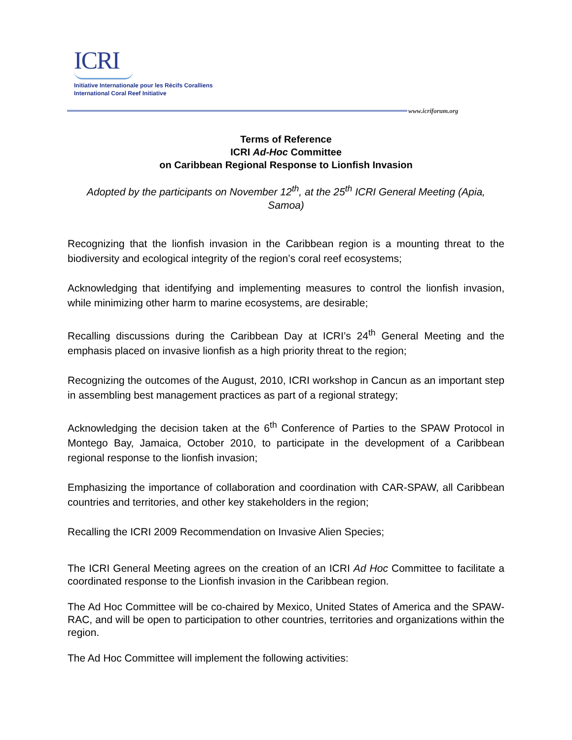ICRI
Initiative Internationale pour les Récifs Coralliens
International Coral Reef Initiative
www.icriforum.org
Terms of Reference
ICRI Ad-Hoc Committee
on Caribbean Regional Response to Lionfish Invasion
Adopted by the participants on November 12<sup>th</sup>, at the 25<sup>th</sup> ICRI General Meeting (Apia, Samoa)
Recognizing that the lionfish invasion in the Caribbean region is a mounting threat to the biodiversity and ecological integrity of the region’s coral reef ecosystems;
Acknowledging that identifying and implementing measures to control the lionfish invasion, while minimizing other harm to marine ecosystems, are desirable;
Recalling discussions during the Caribbean Day at ICRI’s 24<sup>th</sup> General Meeting and the emphasis placed on invasive lionfish as a high priority threat to the region;
Recognizing the outcomes of the August, 2010, ICRI workshop in Cancun as an important step in assembling best management practices as part of a regional strategy;
Acknowledging the decision taken at the 6<sup>th</sup> Conference of Parties to the SPAW Protocol in Montego Bay, Jamaica, October 2010, to participate in the development of a Caribbean regional response to the lionfish invasion;
Emphasizing the importance of collaboration and coordination with CAR-SPAW, all Caribbean countries and territories, and other key stakeholders in the region;
Recalling the ICRI 2009 Recommendation on Invasive Alien Species;
The ICRI General Meeting agrees on the creation of an ICRI Ad Hoc Committee to facilitate a coordinated response to the Lionfish invasion in the Caribbean region.
The Ad Hoc Committee will be co-chaired by Mexico, United States of America and the SPAW- RAC, and will be open to participation to other countries, territories and organizations within the region.
The Ad Hoc Committee will implement the following activities: